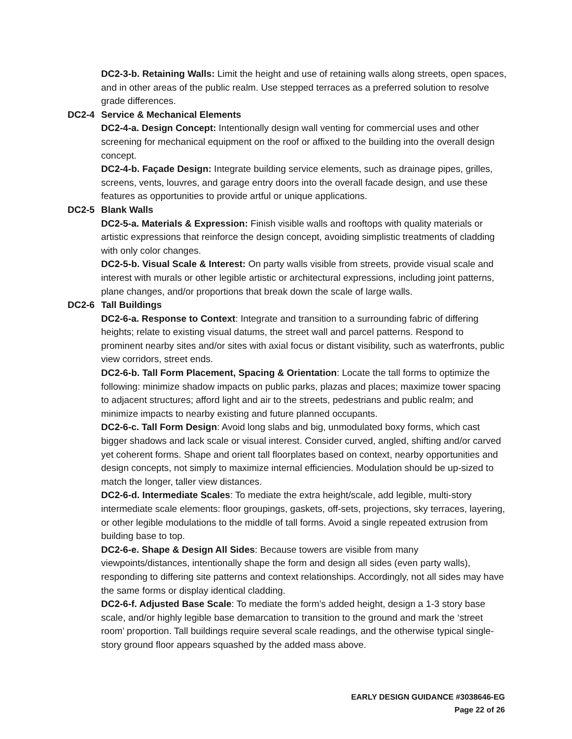DC2-3-b. Retaining Walls: Limit the height and use of retaining walls along streets, open spaces, and in other areas of the public realm. Use stepped terraces as a preferred solution to resolve grade differences.
DC2-4 Service & Mechanical Elements
DC2-4-a. Design Concept: Intentionally design wall venting for commercial uses and other screening for mechanical equipment on the roof or affixed to the building into the overall design concept.
DC2-4-b. Façade Design: Integrate building service elements, such as drainage pipes, grilles, screens, vents, louvres, and garage entry doors into the overall facade design, and use these features as opportunities to provide artful or unique applications.
DC2-5 Blank Walls
DC2-5-a. Materials & Expression: Finish visible walls and rooftops with quality materials or artistic expressions that reinforce the design concept, avoiding simplistic treatments of cladding with only color changes.
DC2-5-b. Visual Scale & Interest: On party walls visible from streets, provide visual scale and interest with murals or other legible artistic or architectural expressions, including joint patterns, plane changes, and/or proportions that break down the scale of large walls.
DC2-6 Tall Buildings
DC2-6-a. Response to Context: Integrate and transition to a surrounding fabric of differing heights; relate to existing visual datums, the street wall and parcel patterns. Respond to prominent nearby sites and/or sites with axial focus or distant visibility, such as waterfronts, public view corridors, street ends.
DC2-6-b. Tall Form Placement, Spacing & Orientation: Locate the tall forms to optimize the following: minimize shadow impacts on public parks, plazas and places; maximize tower spacing to adjacent structures; afford light and air to the streets, pedestrians and public realm; and minimize impacts to nearby existing and future planned occupants.
DC2-6-c. Tall Form Design: Avoid long slabs and big, unmodulated boxy forms, which cast bigger shadows and lack scale or visual interest. Consider curved, angled, shifting and/or carved yet coherent forms. Shape and orient tall floorplates based on context, nearby opportunities and design concepts, not simply to maximize internal efficiencies. Modulation should be up-sized to match the longer, taller view distances.
DC2-6-d. Intermediate Scales: To mediate the extra height/scale, add legible, multi-story intermediate scale elements: floor groupings, gaskets, off-sets, projections, sky terraces, layering, or other legible modulations to the middle of tall forms. Avoid a single repeated extrusion from building base to top.
DC2-6-e. Shape & Design All Sides: Because towers are visible from many viewpoints/distances, intentionally shape the form and design all sides (even party walls), responding to differing site patterns and context relationships. Accordingly, not all sides may have the same forms or display identical cladding.
DC2-6-f. Adjusted Base Scale: To mediate the form’s added height, design a 1-3 story base scale, and/or highly legible base demarcation to transition to the ground and mark the ‘street room’ proportion. Tall buildings require several scale readings, and the otherwise typical single-story ground floor appears squashed by the added mass above.
EARLY DESIGN GUIDANCE #3038646-EG
Page 22 of 26